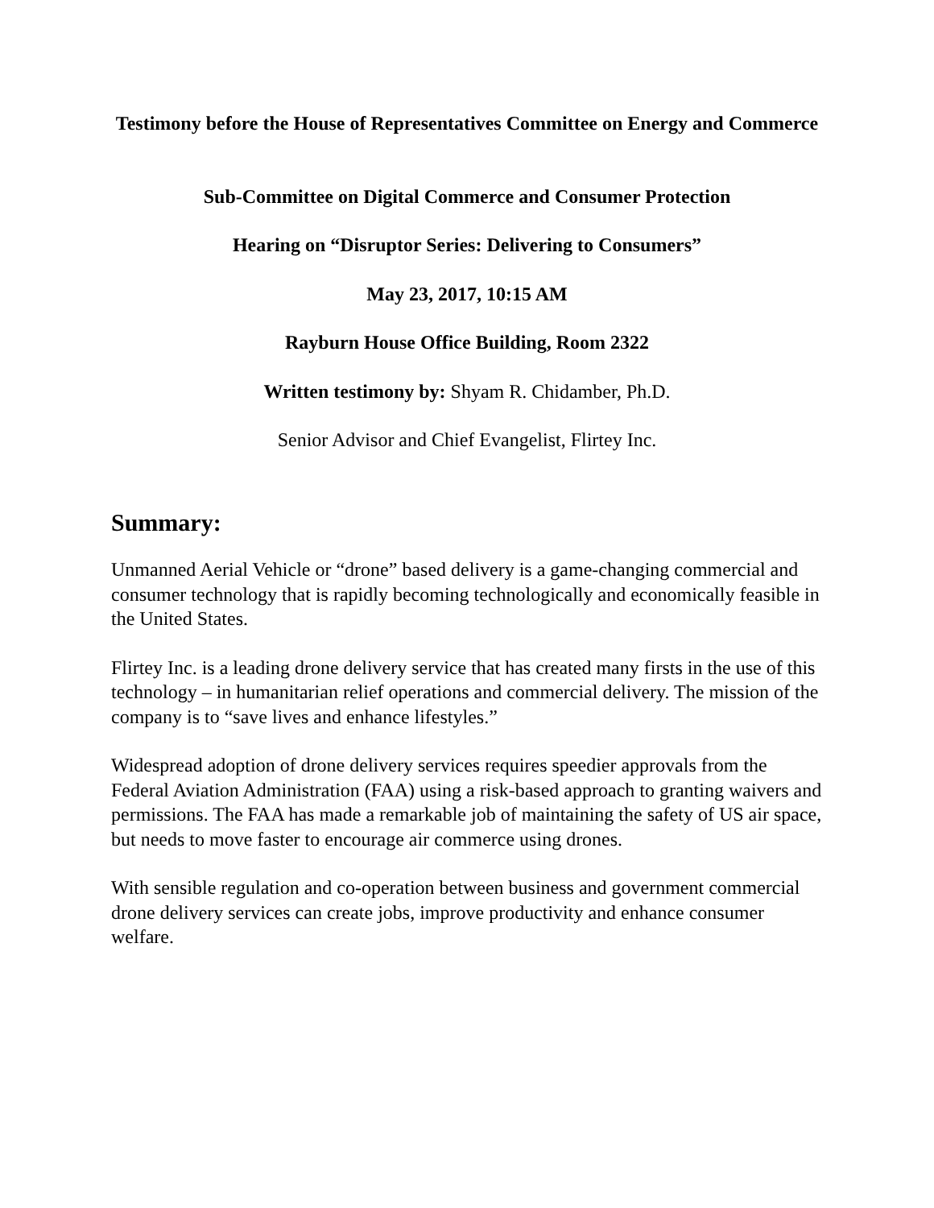Testimony before the House of Representatives Committee on Energy and Commerce
Sub-Committee on Digital Commerce and Consumer Protection
Hearing on “Disruptor Series: Delivering to Consumers”
May 23, 2017, 10:15 AM
Rayburn House Office Building, Room 2322
Written testimony by: Shyam R. Chidamber, Ph.D.
Senior Advisor and Chief Evangelist, Flirtey Inc.
Summary:
Unmanned Aerial Vehicle or “drone” based delivery is a game-changing commercial and consumer technology that is rapidly becoming technologically and economically feasible in the United States.
Flirtey Inc. is a leading drone delivery service that has created many firsts in the use of this technology – in humanitarian relief operations and commercial delivery. The mission of the company is to “save lives and enhance lifestyles.”
Widespread adoption of drone delivery services requires speedier approvals from the Federal Aviation Administration (FAA) using a risk-based approach to granting waivers and permissions. The FAA has made a remarkable job of maintaining the safety of US air space, but needs to move faster to encourage air commerce using drones.
With sensible regulation and co-operation between business and government commercial drone delivery services can create jobs, improve productivity and enhance consumer welfare.